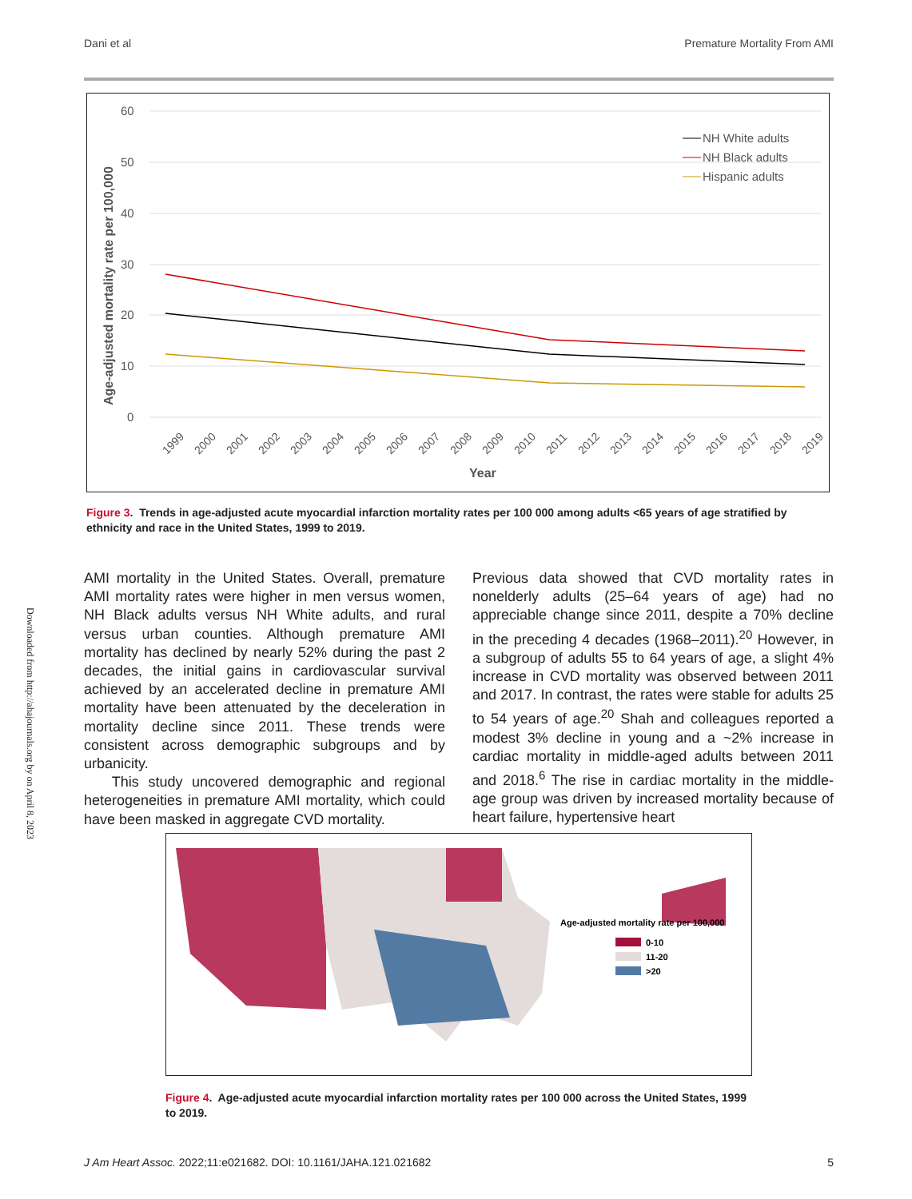Dani et al Premature Mortality From AMI
Downloaded from http://ahajournals.org by on April 8, 2023
60
50
40
30
20
10
0
Age-adjusted mortality rate per 100,000
NH White adults
NH Black adults
Hispanic adults
1999
2000
2001
2002
2003
2004
2005
2006
2007
2008
2009
2010
2011
2012
2013
2014
2015
2016
2017
2018
2019
Year
Figure 3. Trends in age-adjusted acute myocardial infarction mortality rates per 100 000 among adults <65 years of age stratified by ethnicity and race in the United States, 1999 to 2019.
AMI mortality in the United States. Overall, premature AMI mortality rates were higher in men versus women, NH Black adults versus NH White adults, and rural versus urban counties. Although premature AMI mortality has declined by nearly 52% during the past 2 decades, the initial gains in cardiovascular survival achieved by an accelerated decline in premature AMI mortality have been attenuated by the deceleration in mortality decline since 2011. These trends were consistent across demographic subgroups and by urbanicity.
This study uncovered demographic and regional heterogeneities in premature AMI mortality, which could have been masked in aggregate CVD mortality.
Previous data showed that CVD mortality rates in nonelderly adults (25–64 years of age) had no appreciable change since 2011, despite a 70% decline in the preceding 4 decades (1968–2011).<sup>20</sup> However, in a subgroup of adults 55 to 64 years of age, a slight 4% increase in CVD mortality was observed between 2011 and 2017. In contrast, the rates were stable for adults 25 to 54 years of age.<sup>20</sup> Shah and colleagues reported a modest 3% decline in young and a ~2% increase in cardiac mortality in middle-aged adults between 2011 and 2018.<sup>6</sup> The rise in cardiac mortality in the middle-age group was driven by increased mortality because of heart failure, hypertensive heart
Age-adjusted mortality rate per 100,000
0-10
11-20
>20
Figure 4. Age-adjusted acute myocardial infarction mortality rates per 100 000 across the United States, 1999 to 2019.
J Am Heart Assoc. 2022;11:e021682. DOI: 10.1161/JAHA.121.021682 5